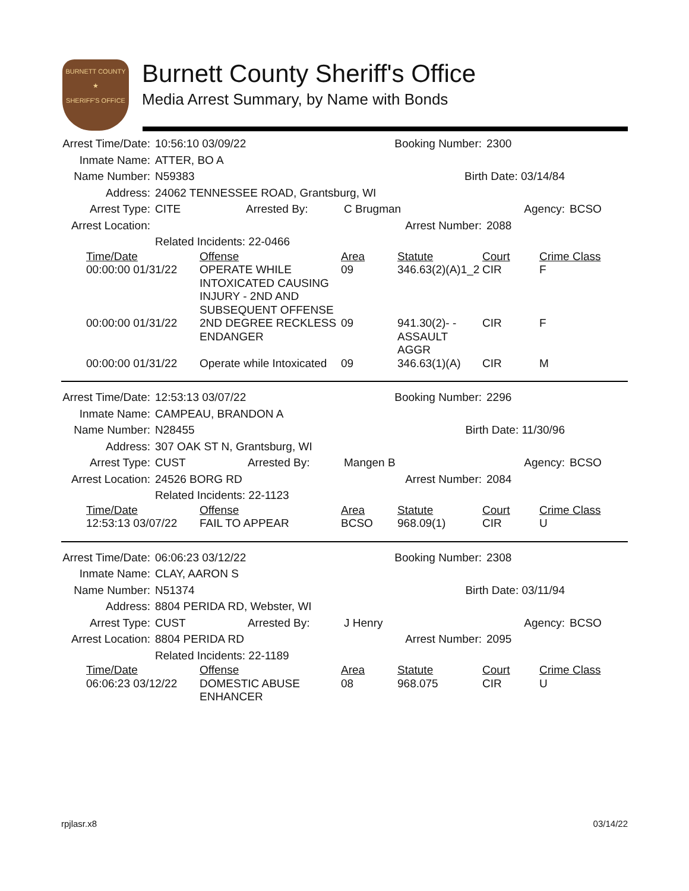BURNETT COUNTY
★
SHERIFF'S OFFICE
Burnett County Sheriff's Office
Media Arrest Summary, by Name with Bonds
Arrest Time/Date:
10:56:10 03/09/22
Booking Number:
2300
Inmate Name:
ATTER, BO A
Name Number:
N59383
Birth Date: 03/14/84
Address:
24062 TENNESSEE ROAD, Grantsburg, WI
Arrest Type:
CITE Arrested By:
C Brugman
Agency:
BCSO
Arrest Location:
Arrest Number:
2088
Related Incidents: 22-0466
| Time/Date | Offense | Area | Statute | Court | Crime Class |
| --- | --- | --- | --- | --- | --- |
| 00:00:00 01/31/22 | OPERATE WHILE INTOXICATED CAUSING INJURY - 2ND AND SUBSEQUENT OFFENSE | 09 | 346.63(2)(A)1_2 | CIR | F |
| 00:00:00 01/31/22 | 2ND DEGREE RECKLESS ENDANGER | 09 | 941.30(2)- -ASSAULT AGGR | CIR | F |
| 00:00:00 01/31/22 | Operate while Intoxicated | 09 | 346.63(1)(A) | CIR | M |
Arrest Time/Date:
12:53:13 03/07/22
Booking Number:
2296
Inmate Name:
CAMPEAU, BRANDON A
Name Number:
N28455
Birth Date: 11/30/96
Address:
307 OAK ST N, Grantsburg, WI
Arrest Type:
CUST Arrested By:
Mangen B
Agency:
BCSO
Arrest Location:
24526 BORG RD
Arrest Number:
2084
Related Incidents: 22-1123
| Time/Date | Offense | Area | Statute | Court | Crime Class |
| --- | --- | --- | --- | --- | --- |
| 12:53:13 03/07/22 | FAIL TO APPEAR | BCSO | 968.09(1) | CIR | U |
Arrest Time/Date:
06:06:23 03/12/22
Booking Number:
2308
Inmate Name:
CLAY, AARON S
Name Number:
N51374
Birth Date: 03/11/94
Address:
8804 PERIDA RD, Webster, WI
Arrest Type:
CUST Arrested By:
J Henry
Agency:
BCSO
Arrest Location:
8804 PERIDA RD
Arrest Number:
2095
Related Incidents: 22-1189
| Time/Date | Offense | Area | Statute | Court | Crime Class |
| --- | --- | --- | --- | --- | --- |
| 06:06:23 03/12/22 | DOMESTIC ABUSE ENHANCER | 08 | 968.075 | CIR | U |
rpjlasr.x8 03/14/22